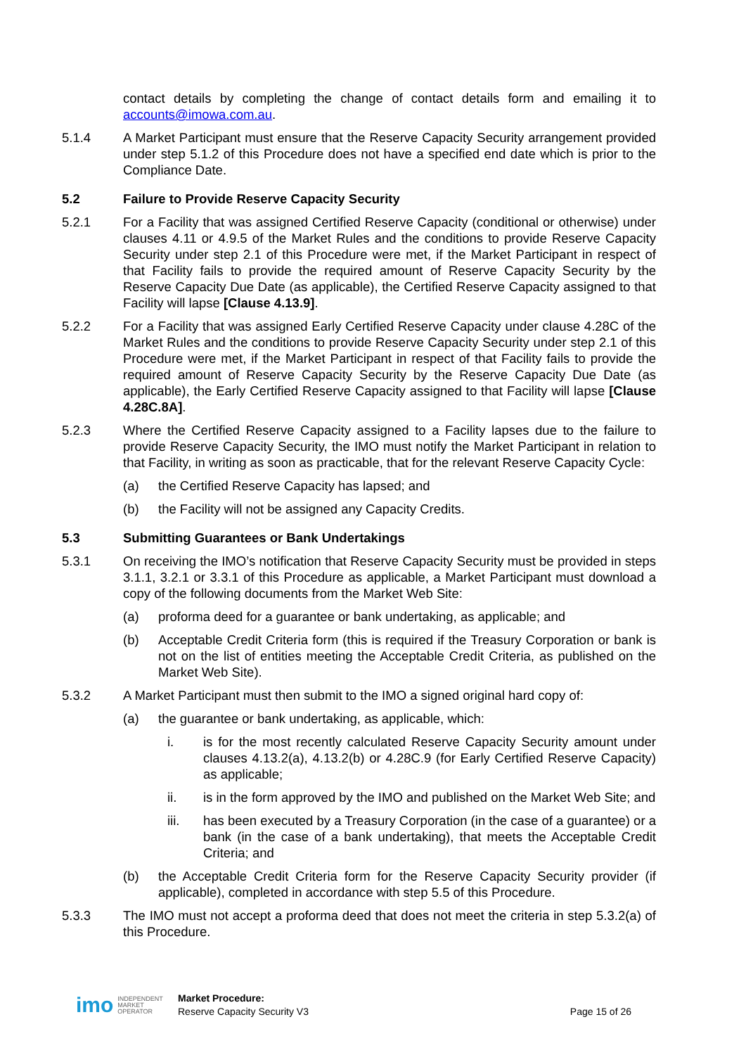contact details by completing the change of contact details form and emailing it to accounts@imowa.com.au.
5.1.4 A Market Participant must ensure that the Reserve Capacity Security arrangement provided under step 5.1.2 of this Procedure does not have a specified end date which is prior to the Compliance Date.
5.2 Failure to Provide Reserve Capacity Security
5.2.1 For a Facility that was assigned Certified Reserve Capacity (conditional or otherwise) under clauses 4.11 or 4.9.5 of the Market Rules and the conditions to provide Reserve Capacity Security under step 2.1 of this Procedure were met, if the Market Participant in respect of that Facility fails to provide the required amount of Reserve Capacity Security by the Reserve Capacity Due Date (as applicable), the Certified Reserve Capacity assigned to that Facility will lapse [Clause 4.13.9].
5.2.2 For a Facility that was assigned Early Certified Reserve Capacity under clause 4.28C of the Market Rules and the conditions to provide Reserve Capacity Security under step 2.1 of this Procedure were met, if the Market Participant in respect of that Facility fails to provide the required amount of Reserve Capacity Security by the Reserve Capacity Due Date (as applicable), the Early Certified Reserve Capacity assigned to that Facility will lapse [Clause 4.28C.8A].
5.2.3 Where the Certified Reserve Capacity assigned to a Facility lapses due to the failure to provide Reserve Capacity Security, the IMO must notify the Market Participant in relation to that Facility, in writing as soon as practicable, that for the relevant Reserve Capacity Cycle:
(a) the Certified Reserve Capacity has lapsed; and
(b) the Facility will not be assigned any Capacity Credits.
5.3 Submitting Guarantees or Bank Undertakings
5.3.1 On receiving the IMO’s notification that Reserve Capacity Security must be provided in steps 3.1.1, 3.2.1 or 3.3.1 of this Procedure as applicable, a Market Participant must download a copy of the following documents from the Market Web Site:
(a) proforma deed for a guarantee or bank undertaking, as applicable; and
(b) Acceptable Credit Criteria form (this is required if the Treasury Corporation or bank is not on the list of entities meeting the Acceptable Credit Criteria, as published on the Market Web Site).
5.3.2 A Market Participant must then submit to the IMO a signed original hard copy of:
(a) the guarantee or bank undertaking, as applicable, which:
i. is for the most recently calculated Reserve Capacity Security amount under clauses 4.13.2(a), 4.13.2(b) or 4.28C.9 (for Early Certified Reserve Capacity) as applicable;
ii. is in the form approved by the IMO and published on the Market Web Site; and
iii. has been executed by a Treasury Corporation (in the case of a guarantee) or a bank (in the case of a bank undertaking), that meets the Acceptable Credit Criteria; and
(b) the Acceptable Credit Criteria form for the Reserve Capacity Security provider (if applicable), completed in accordance with step 5.5 of this Procedure.
5.3.3 The IMO must not accept a proforma deed that does not meet the criteria in step 5.3.2(a) of this Procedure.
imo INDEPENDENT
MARKET
OPERATOR
Market Procedure:
Reserve Capacity Security V3
Page 15 of 26